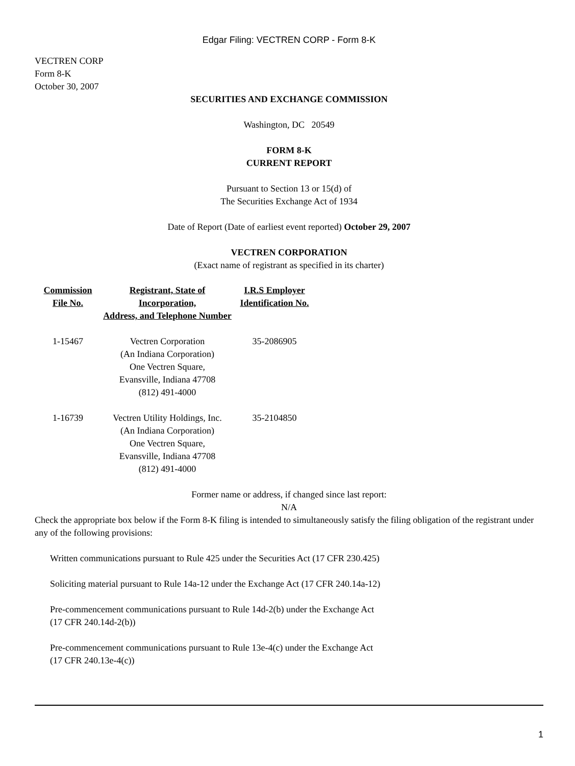Edgar Filing: VECTREN CORP - Form 8-K
VECTREN CORP
Form 8-K
October 30, 2007
SECURITIES AND EXCHANGE COMMISSION
Washington, DC 20549
FORM 8-K
CURRENT REPORT
Pursuant to Section 13 or 15(d) of
The Securities Exchange Act of 1934
Date of Report (Date of earliest event reported) October 29, 2007
VECTREN CORPORATION
(Exact name of registrant as specified in its charter)
| Commission File No. | Registrant, State of Incorporation, Address, and Telephone Number | I.R.S Employer Identification No. |
| --- | --- | --- |
| 1-15467 | Vectren Corporation (An Indiana Corporation) One Vectren Square, Evansville, Indiana 47708 (812) 491-4000 | 35-2086905 |
| 1-16739 | Vectren Utility Holdings, Inc. (An Indiana Corporation) One Vectren Square, Evansville, Indiana 47708 (812) 491-4000 | 35-2104850 |
Former name or address, if changed since last report:
N/A
Check the appropriate box below if the Form 8-K filing is intended to simultaneously satisfy the filing obligation of the registrant under any of the following provisions:
Written communications pursuant to Rule 425 under the Securities Act (17 CFR 230.425)
Soliciting material pursuant to Rule 14a-12 under the Exchange Act (17 CFR 240.14a-12)
Pre-commencement communications pursuant to Rule 14d-2(b) under the Exchange Act
(17 CFR 240.14d-2(b))
Pre-commencement communications pursuant to Rule 13e-4(c) under the Exchange Act
(17 CFR 240.13e-4(c))
1